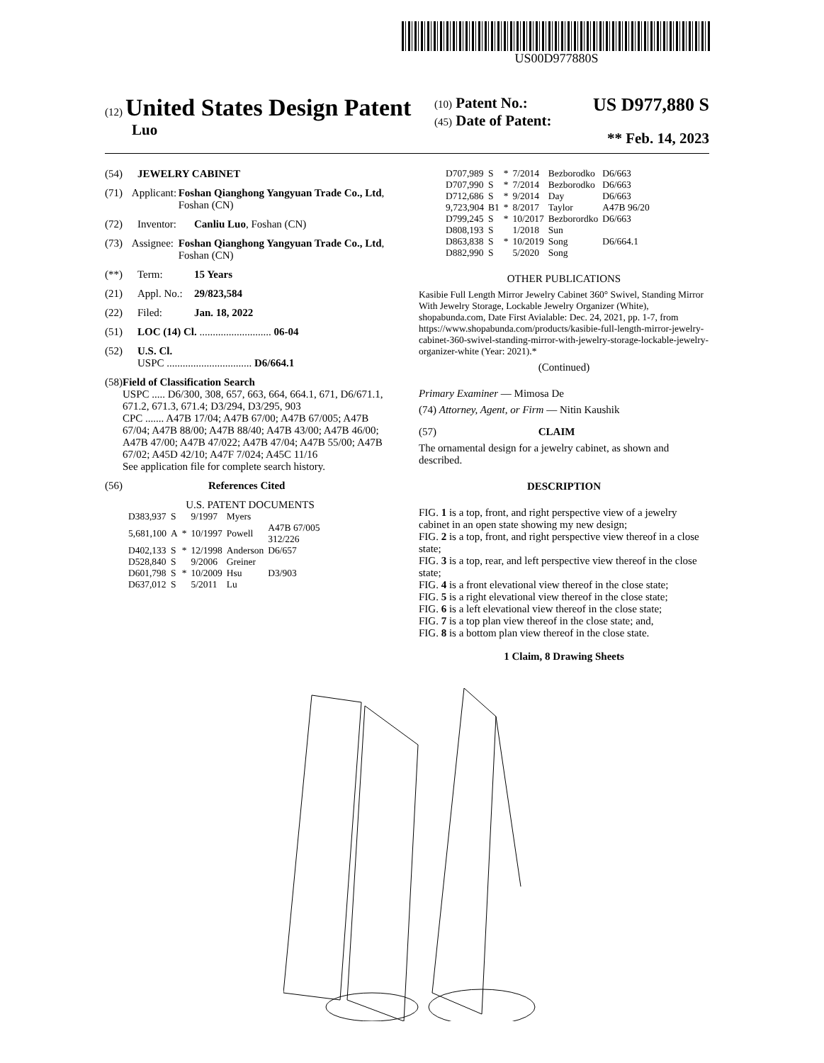US00D977880S
(12) United States Design Patent
Luo
(10) Patent No.: US D977,880 S
(45) Date of Patent: ** Feb. 14, 2023
(54) JEWELRY CABINET
(71) Applicant: Foshan Qianghong Yangyuan Trade Co., Ltd, Foshan (CN)
(72) Inventor: Canliu Luo, Foshan (CN)
(73) Assignee: Foshan Qianghong Yangyuan Trade Co., Ltd, Foshan (CN)
(**) Term: 15 Years
(21) Appl. No.: 29/823,584
(22) Filed: Jan. 18, 2022
(51) LOC (14) Cl. ........................... 06-04
(52) U.S. Cl.
USPC ................................ D6/664.1
(58) Field of Classification Search
USPC ..... D6/300, 308, 657, 663, 664, 664.1, 671, D6/671.1, 671.2, 671.3, 671.4; D3/294, D3/295, 903
CPC ....... A47B 17/04; A47B 67/00; A47B 67/005; A47B 67/04; A47B 88/00; A47B 88/40; A47B 43/00; A47B 46/00; A47B 47/00; A47B 47/022; A47B 47/04; A47B 55/00; A47B 67/02; A45D 42/10; A47F 7/024; A45C 11/16
See application file for complete search history.
(56) References Cited
U.S. PATENT DOCUMENTS
| D383,937 | S | | 9/1997 | Myers | |
| 5,681,100 | A | * | 10/1997 | Powell | A47B 67/005 312/226 |
| D402,133 | S | * | 12/1998 | Anderson | D6/657 |
| D528,840 | S | | 9/2006 | Greiner | |
| D601,798 | S | * | 10/2009 | Hsu | D3/903 |
| D637,012 | S | | 5/2011 | Lu | |
| D707,989 | S | * | 7/2014 | Bezborodko | D6/663 |
| D707,990 | S | * | 7/2014 | Bezborodko | D6/663 |
| D712,686 | S | * | 9/2014 | Day | D6/663 |
| 9,723,904 | B1 | * | 8/2017 | Taylor | A47B 96/20 |
| D799,245 | S | * | 10/2017 | Bezborordko | D6/663 |
| D808,193 | S | | 1/2018 | Sun | |
| D863,838 | S | * | 10/2019 | Song | D6/664.1 |
| D882,990 | S | | 5/2020 | Song | |
OTHER PUBLICATIONS
Kasibie Full Length Mirror Jewelry Cabinet 360° Swivel, Standing Mirror With Jewelry Storage, Lockable Jewelry Organizer (White), shopabunda.com, Date First Avialable: Dec. 24, 2021, pp. 1-7, from https://www.shopabunda.com/products/kasibie-full-length-mirror-jewelry-cabinet-360-swivel-standing-mirror-with-jewelry-storage-lockable-jewelry-organizer-white (Year: 2021).*
(Continued)
Primary Examiner — Mimosa De
(74) Attorney, Agent, or Firm — Nitin Kaushik
(57) CLAIM
The ornamental design for a jewelry cabinet, as shown and described.
DESCRIPTION
FIG. 1 is a top, front, and right perspective view of a jewelry cabinet in an open state showing my new design;
FIG. 2 is a top, front, and right perspective view thereof in a close state;
FIG. 3 is a top, rear, and left perspective view thereof in the close state;
FIG. 4 is a front elevational view thereof in the close state;
FIG. 5 is a right elevational view thereof in the close state;
FIG. 6 is a left elevational view thereof in the close state;
FIG. 7 is a top plan view thereof in the close state; and,
FIG. 8 is a bottom plan view thereof in the close state.
1 Claim, 8 Drawing Sheets